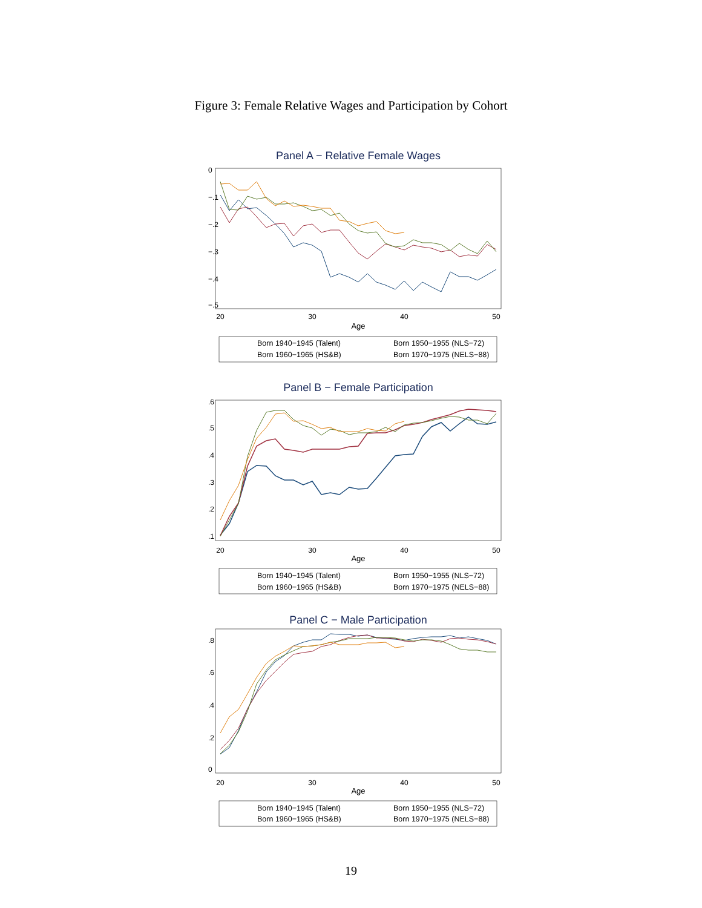Figure 3: Female Relative Wages and Participation by Cohort
Panel A − Relative Female Wages
20
30
40
50
Age
0
−.1
−.2
−.3
−.4
−.5
Born 1940−1945 (Talent)
Born 1950−1955 (NLS−72)
Born 1960−1965 (HS&B)
Born 1970−1975 (NELS−88)
Panel B − Female Participation
20
30
40
50
Age
.6
.5
.4
.3
.2
.1
Born 1940−1945 (Talent)
Born 1950−1955 (NLS−72)
Born 1960−1965 (HS&B)
Born 1970−1975 (NELS−88)
Panel C − Male Participation
20
30
40
50
Age
.8
.6
.4
.2
0
Born 1940−1945 (Talent)
Born 1950−1955 (NLS−72)
Born 1960−1965 (HS&B)
Born 1970−1975 (NELS−88)
19